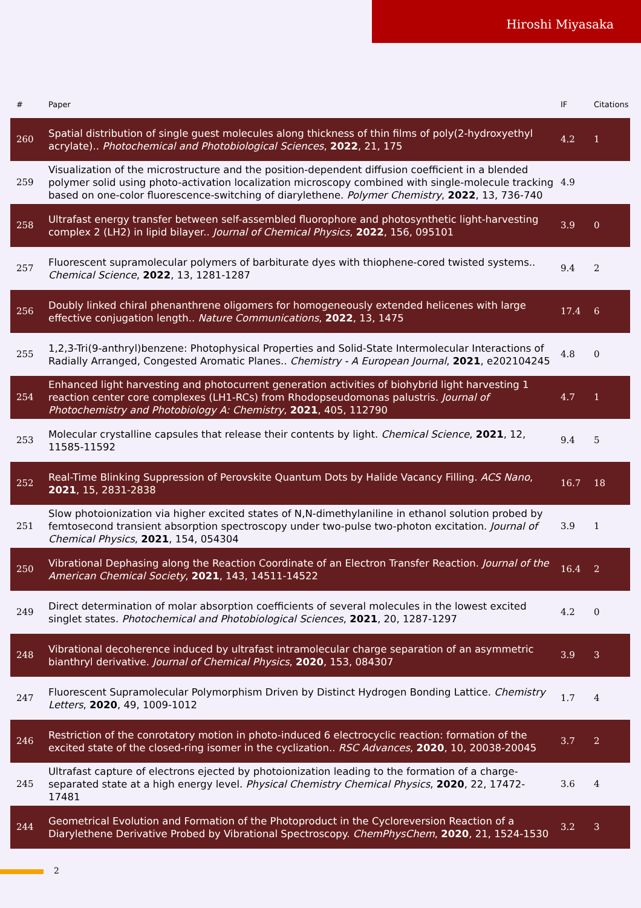Hiroshi Miyasaka
| # | Paper | IF | Citations |
| --- | --- | --- | --- |
| 260 | Spatial distribution of single guest molecules along thickness of thin films of poly(2-hydroxyethyl acrylate).. Photochemical and Photobiological Sciences , 2022 , 21, 175 | 4.2 | 1 |
| 259 | Visualization of the microstructure and the position-dependent diffusion coefficient in a blended polymer solid using photo-activation localization microscopy combined with single-molecule tracking based on one-color fluorescence-switching of diarylethene. Polymer Chemistry , 2022 , 13, 736-740 | 4.9 | |
| 258 | Ultrafast energy transfer between self-assembled fluorophore and photosynthetic light-harvesting complex 2 (LH2) in lipid bilayer.. Journal of Chemical Physics , 2022 , 156, 095101 | 3.9 | 0 |
| 257 | Fluorescent supramolecular polymers of barbiturate dyes with thiophene-cored twisted systems.. Chemical Science , 2022 , 13, 1281-1287 | 9.4 | 2 |
| 256 | Doubly linked chiral phenanthrene oligomers for homogeneously extended helicenes with large effective conjugation length.. Nature Communications , 2022 , 13, 1475 | 17.4 | 6 |
| 255 | 1,2,3-Tri(9-anthryl)benzene: Photophysical Properties and Solid-State Intermolecular Interactions of Radially Arranged, Congested Aromatic Planes.. Chemistry - A European Journal , 2021 , e202104245 | 4.8 | 0 |
| 254 | Enhanced light harvesting and photocurrent generation activities of biohybrid light harvesting 1 reaction center core complexes (LH1-RCs) from Rhodopseudomonas palustris. Journal of Photochemistry and Photobiology A: Chemistry , 2021 , 405, 112790 | 4.7 | 1 |
| 253 | Molecular crystalline capsules that release their contents by light. Chemical Science , 2021 , 12, 11585-11592 | 9.4 | 5 |
| 252 | Real-Time Blinking Suppression of Perovskite Quantum Dots by Halide Vacancy Filling. ACS Nano , 2021 , 15, 2831-2838 | 16.7 | 18 |
| 251 | Slow photoionization via higher excited states of N,N-dimethylaniline in ethanol solution probed by femtosecond transient absorption spectroscopy under two-pulse two-photon excitation. Journal of Chemical Physics , 2021 , 154, 054304 | 3.9 | 1 |
| 250 | Vibrational Dephasing along the Reaction Coordinate of an Electron Transfer Reaction. Journal of the American Chemical Society , 2021 , 143, 14511-14522 | 16.4 | 2 |
| 249 | Direct determination of molar absorption coefficients of several molecules in the lowest excited singlet states. Photochemical and Photobiological Sciences , 2021 , 20, 1287-1297 | 4.2 | 0 |
| 248 | Vibrational decoherence induced by ultrafast intramolecular charge separation of an asymmetric bianthryl derivative. Journal of Chemical Physics , 2020 , 153, 084307 | 3.9 | 3 |
| 247 | Fluorescent Supramolecular Polymorphism Driven by Distinct Hydrogen Bonding Lattice. Chemistry Letters , 2020 , 49, 1009-1012 | 1.7 | 4 |
| 246 | Restriction of the conrotatory motion in photo-induced 6 electrocyclic reaction: formation of the excited state of the closed-ring isomer in the cyclization.. RSC Advances , 2020 , 10, 20038-20045 | 3.7 | 2 |
| 245 | Ultrafast capture of electrons ejected by photoionization leading to the formation of a charge-separated state at a high energy level. Physical Chemistry Chemical Physics , 2020 , 22, 17472-17481 | 3.6 | 4 |
| 244 | Geometrical Evolution and Formation of the Photoproduct in the Cycloreversion Reaction of a Diarylethene Derivative Probed by Vibrational Spectroscopy. ChemPhysChem , 2020 , 21, 1524-1530 | 3.2 | 3 |
2